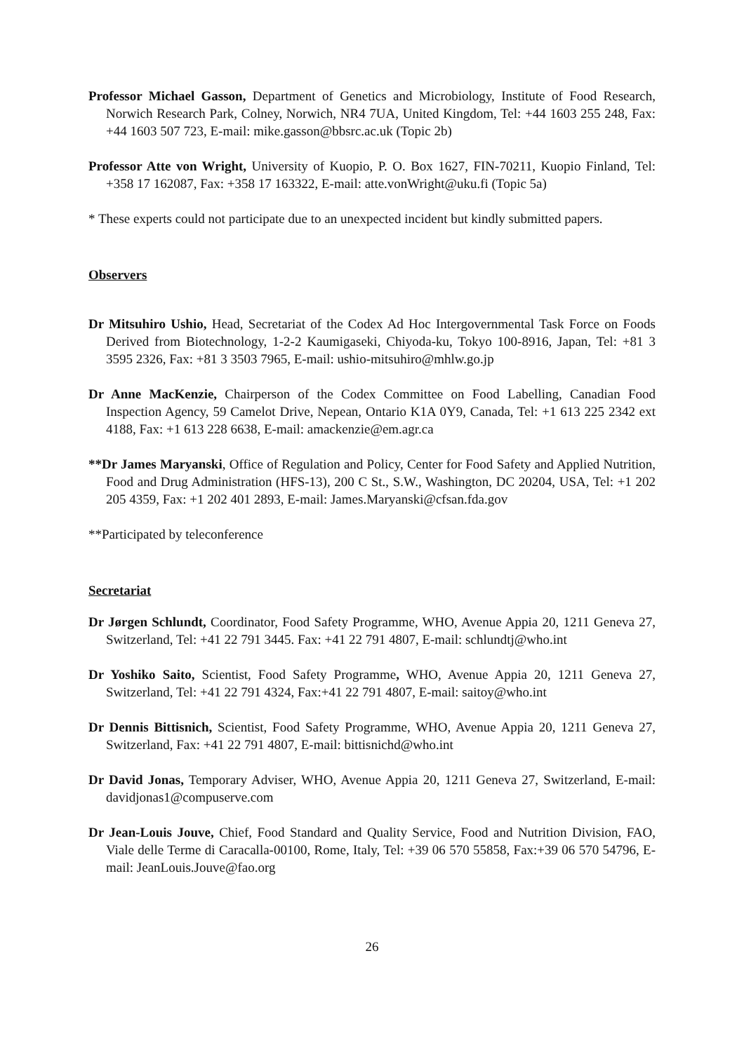Professor Michael Gasson, Department of Genetics and Microbiology, Institute of Food Research, Norwich Research Park, Colney, Norwich, NR4 7UA, United Kingdom, Tel: +44 1603 255 248, Fax: +44 1603 507 723, E-mail: mike.gasson@bbsrc.ac.uk (Topic 2b)
Professor Atte von Wright, University of Kuopio, P. O. Box 1627, FIN-70211, Kuopio Finland, Tel: +358 17 162087, Fax: +358 17 163322, E-mail: atte.vonWright@uku.fi (Topic 5a)
* These experts could not participate due to an unexpected incident but kindly submitted papers.
Observers
Dr Mitsuhiro Ushio, Head, Secretariat of the Codex Ad Hoc Intergovernmental Task Force on Foods Derived from Biotechnology, 1-2-2 Kaumigaseki, Chiyoda-ku, Tokyo 100-8916, Japan, Tel: +81 3 3595 2326, Fax: +81 3 3503 7965, E-mail: ushio-mitsuhiro@mhlw.go.jp
Dr Anne MacKenzie, Chairperson of the Codex Committee on Food Labelling, Canadian Food Inspection Agency, 59 Camelot Drive, Nepean, Ontario K1A 0Y9, Canada, Tel: +1 613 225 2342 ext 4188, Fax: +1 613 228 6638, E-mail: amackenzie@em.agr.ca
**Dr James Maryanski, Office of Regulation and Policy, Center for Food Safety and Applied Nutrition, Food and Drug Administration (HFS-13), 200 C St., S.W., Washington, DC 20204, USA, Tel: +1 202 205 4359, Fax: +1 202 401 2893, E-mail: James.Maryanski@cfsan.fda.gov
**Participated by teleconference
Secretariat
Dr Jørgen Schlundt, Coordinator, Food Safety Programme, WHO, Avenue Appia 20, 1211 Geneva 27, Switzerland, Tel: +41 22 791 3445. Fax: +41 22 791 4807, E-mail: schlundtj@who.int
Dr Yoshiko Saito, Scientist, Food Safety Programme, WHO, Avenue Appia 20, 1211 Geneva 27, Switzerland, Tel: +41 22 791 4324, Fax:+41 22 791 4807, E-mail: saitoy@who.int
Dr Dennis Bittisnich, Scientist, Food Safety Programme, WHO, Avenue Appia 20, 1211 Geneva 27, Switzerland, Fax: +41 22 791 4807, E-mail: bittisnichd@who.int
Dr David Jonas, Temporary Adviser, WHO, Avenue Appia 20, 1211 Geneva 27, Switzerland, E-mail: davidjonas1@compuserve.com
Dr Jean-Louis Jouve, Chief, Food Standard and Quality Service, Food and Nutrition Division, FAO, Viale delle Terme di Caracalla-00100, Rome, Italy, Tel: +39 06 570 55858, Fax:+39 06 570 54796, E-mail: JeanLouis.Jouve@fao.org
26